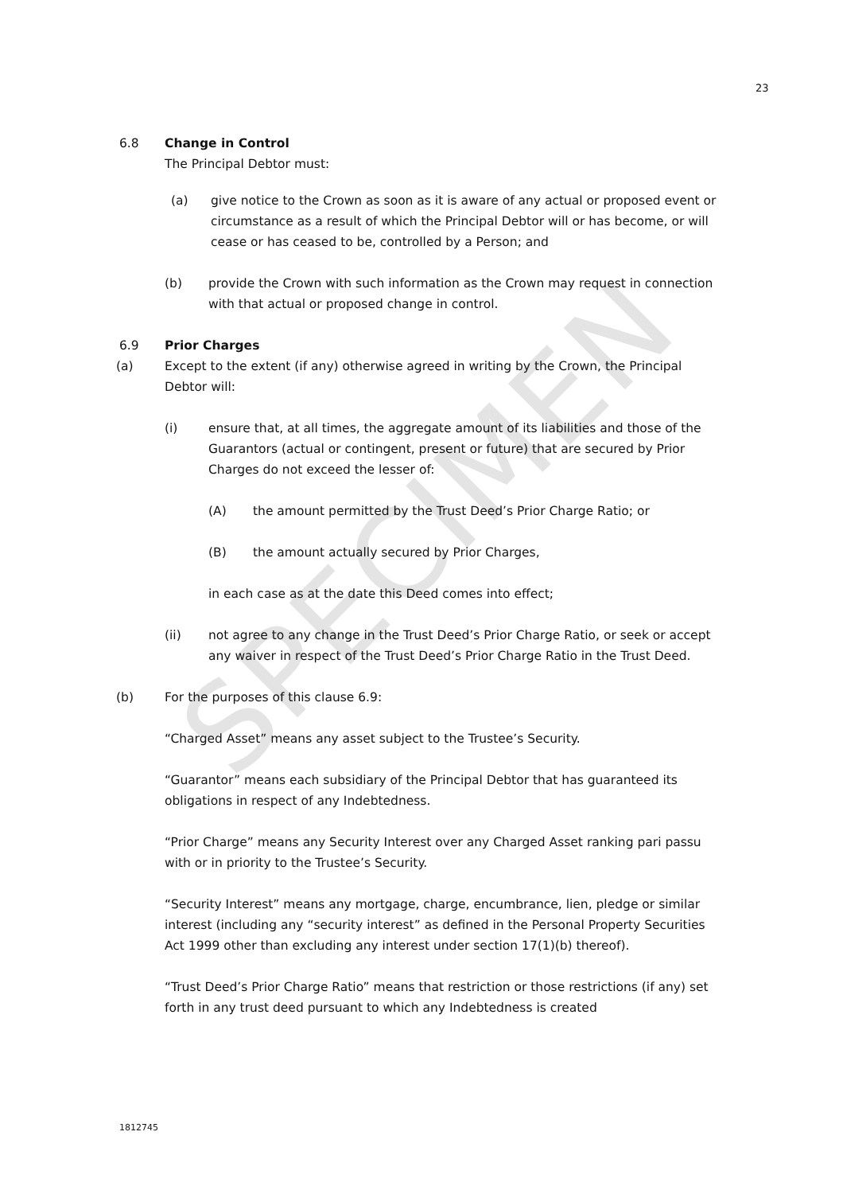SPECIMEN
23
6.8 Change in Control
The Principal Debtor must:
(a) give notice to the Crown as soon as it is aware of any actual or proposed event or circumstance as a result of which the Principal Debtor will or has become, or will cease or has ceased to be, controlled by a Person; and
(b) provide the Crown with such information as the Crown may request in connection with that actual or proposed change in control.
6.9 Prior Charges
(a) Except to the extent (if any) otherwise agreed in writing by the Crown, the Principal Debtor will:
(i) ensure that, at all times, the aggregate amount of its liabilities and those of the Guarantors (actual or contingent, present or future) that are secured by Prior Charges do not exceed the lesser of:
(A) the amount permitted by the Trust Deed’s Prior Charge Ratio; or
(B) the amount actually secured by Prior Charges,
in each case as at the date this Deed comes into effect;
(ii) not agree to any change in the Trust Deed’s Prior Charge Ratio, or seek or accept any waiver in respect of the Trust Deed’s Prior Charge Ratio in the Trust Deed.
(b) For the purposes of this clause 6.9:
“Charged Asset” means any asset subject to the Trustee’s Security.
“Guarantor” means each subsidiary of the Principal Debtor that has guaranteed its obligations in respect of any Indebtedness.
“Prior Charge” means any Security Interest over any Charged Asset ranking pari passu with or in priority to the Trustee’s Security.
“Security Interest” means any mortgage, charge, encumbrance, lien, pledge or similar interest (including any “security interest” as defined in the Personal Property Securities Act 1999 other than excluding any interest under section 17(1)(b) thereof).
“Trust Deed’s Prior Charge Ratio” means that restriction or those restrictions (if any) set forth in any trust deed pursuant to which any Indebtedness is created
1812745